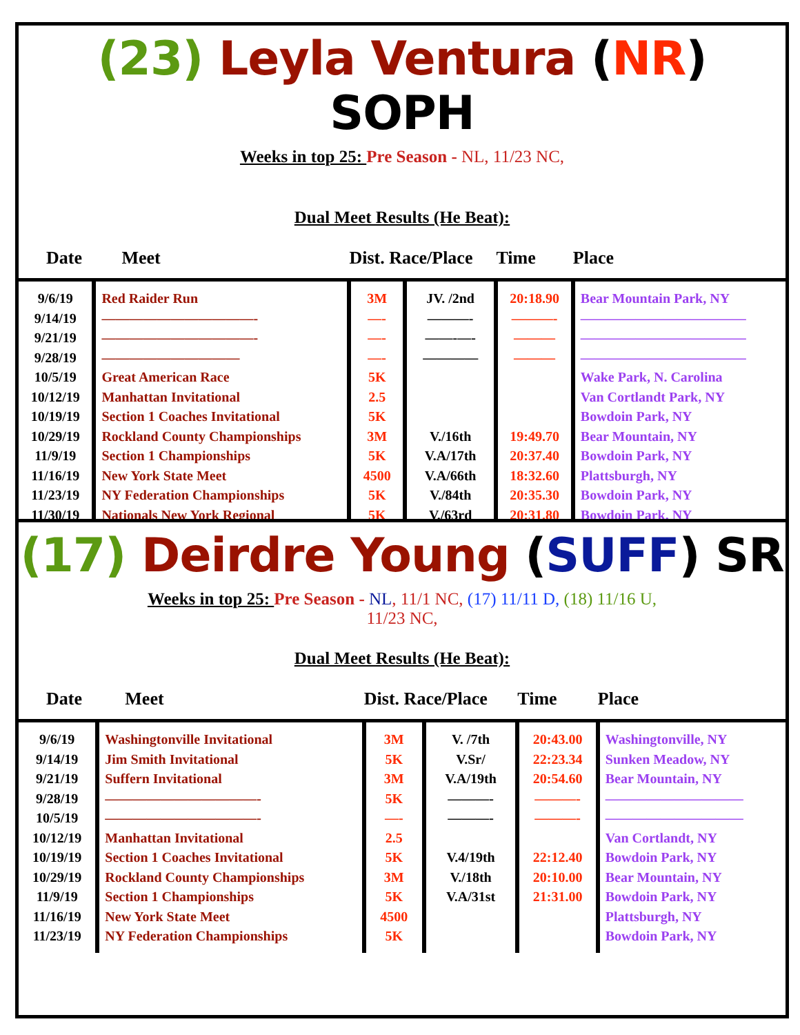(23) Leyla Ventura (NR) SOPH
Weeks in top 25: Pre Season - NL, 11/23 NC,
Dual Meet Results (He Beat):
| Date | Meet | Dist. Race/Place | | Time | Place |
| --- | --- | --- | --- | --- | --- |
| 9/6/19 9/14/19 9/21/19 9/28/19 10/5/19 10/12/19 10/19/19 10/29/19 11/9/19 11/16/19 11/23/19 11/30/19 | Red Raider Run ———————————- ———————————- —————————— Great American Race Manhattan Invitational Section 1 Coaches Invitational Rockland County Championships Section 1 Championships New York State Meet NY Federation Championships Nationals New York Regional | 3M —- —- —- 5K 2.5 5K 3M 5K 4500 5K 5K | JV. /2nd ———- ——-—- ———— V./16th V.A/17th V.A/66th V./84th V./63rd | 20:18.90 ———- ——— ——— 19:49.70 20:37.40 18:32.60 20:35.30 20:31.80 | Bear Mountain Park, NY ———————————— ———————————— ———————————— Wake Park, N. Carolina Van Cortlandt Park, NY Bowdoin Park, NY Bear Mountain, NY Bowdoin Park, NY Plattsburgh, NY Bowdoin Park, NY Bowdoin Park, NY |
(17) Deirdre Young (SUFF) SR
Weeks in top 25: Pre Season - NL, 11/1 NC, (17) 11/11 D, (18) 11/16 U,
11/23 NC,
Dual Meet Results (He Beat):
| Date | Meet | Dist. Race/Place | | Time | Place |
| --- | --- | --- | --- | --- | --- |
| 9/6/19 9/14/19 9/21/19 9/28/19 10/5/19 10/12/19 10/19/19 10/29/19 11/9/19 11/16/19 11/23/19 | Washingtonville Invitational Jim Smith Invitational Suffern Invitational ———————————- ———————————- Manhattan Invitational Section 1 Coaches Invitational Rockland County Championships Section 1 Championships New York State Meet NY Federation Championships | 3M 5K 3M 5K —- 2.5 5K 3M 5K 4500 5K | V. /7th V.Sr/ V.A/19th ———- ———- V.4/19th V./18th V.A/31st | 20:43.00 22:23.34 20:54.60 ———- ———- 22:12.40 20:10.00 21:31.00 | Washingtonville, NY Sunken Meadow, NY Bear Mountain, NY —————————— —————————— Van Cortlandt, NY Bowdoin Park, NY Bear Mountain, NY Bowdoin Park, NY Plattsburgh, NY Bowdoin Park, NY |